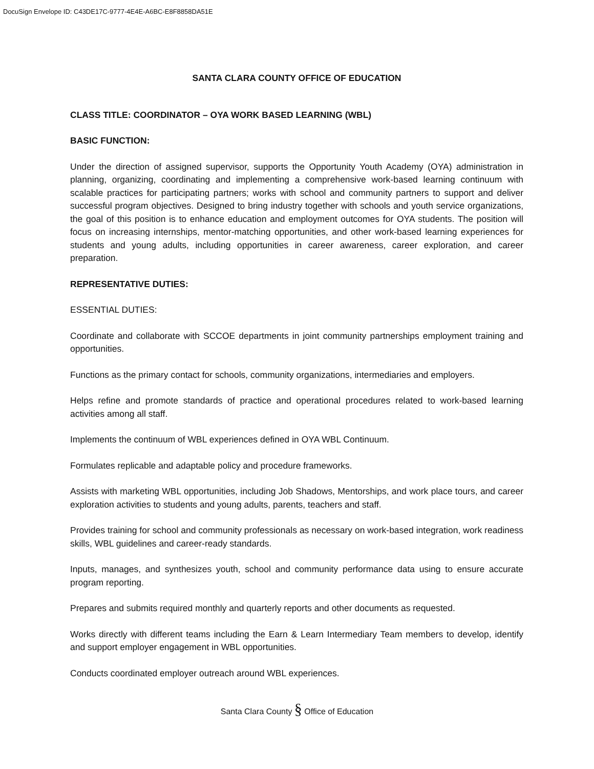DocuSign Envelope ID: C43DE17C-9777-4E4E-A6BC-E8F8858DA51E
SANTA CLARA COUNTY OFFICE OF EDUCATION
CLASS TITLE: COORDINATOR – OYA WORK BASED LEARNING (WBL)
BASIC FUNCTION:
Under the direction of assigned supervisor, supports the Opportunity Youth Academy (OYA) administration in planning, organizing, coordinating and implementing a comprehensive work-based learning continuum with scalable practices for participating partners; works with school and community partners to support and deliver successful program objectives. Designed to bring industry together with schools and youth service organizations, the goal of this position is to enhance education and employment outcomes for OYA students. The position will focus on increasing internships, mentor-matching opportunities, and other work-based learning experiences for students and young adults, including opportunities in career awareness, career exploration, and career preparation.
REPRESENTATIVE DUTIES:
ESSENTIAL DUTIES:
Coordinate and collaborate with SCCOE departments in joint community partnerships employment training and opportunities.
Functions as the primary contact for schools, community organizations, intermediaries and employers.
Helps refine and promote standards of practice and operational procedures related to work-based learning activities among all staff.
Implements the continuum of WBL experiences defined in OYA WBL Continuum.
Formulates replicable and adaptable policy and procedure frameworks.
Assists with marketing WBL opportunities, including Job Shadows, Mentorships, and work place tours, and career exploration activities to students and young adults, parents, teachers and staff.
Provides training for school and community professionals as necessary on work-based integration, work readiness skills, WBL guidelines and career-ready standards.
Inputs, manages, and synthesizes youth, school and community performance data using to ensure accurate program reporting.
Prepares and submits required monthly and quarterly reports and other documents as requested.
Works directly with different teams including the Earn & Learn Intermediary Team members to develop, identify and support employer engagement in WBL opportunities.
Conducts coordinated employer outreach around WBL experiences.
Santa Clara County § Office of Education